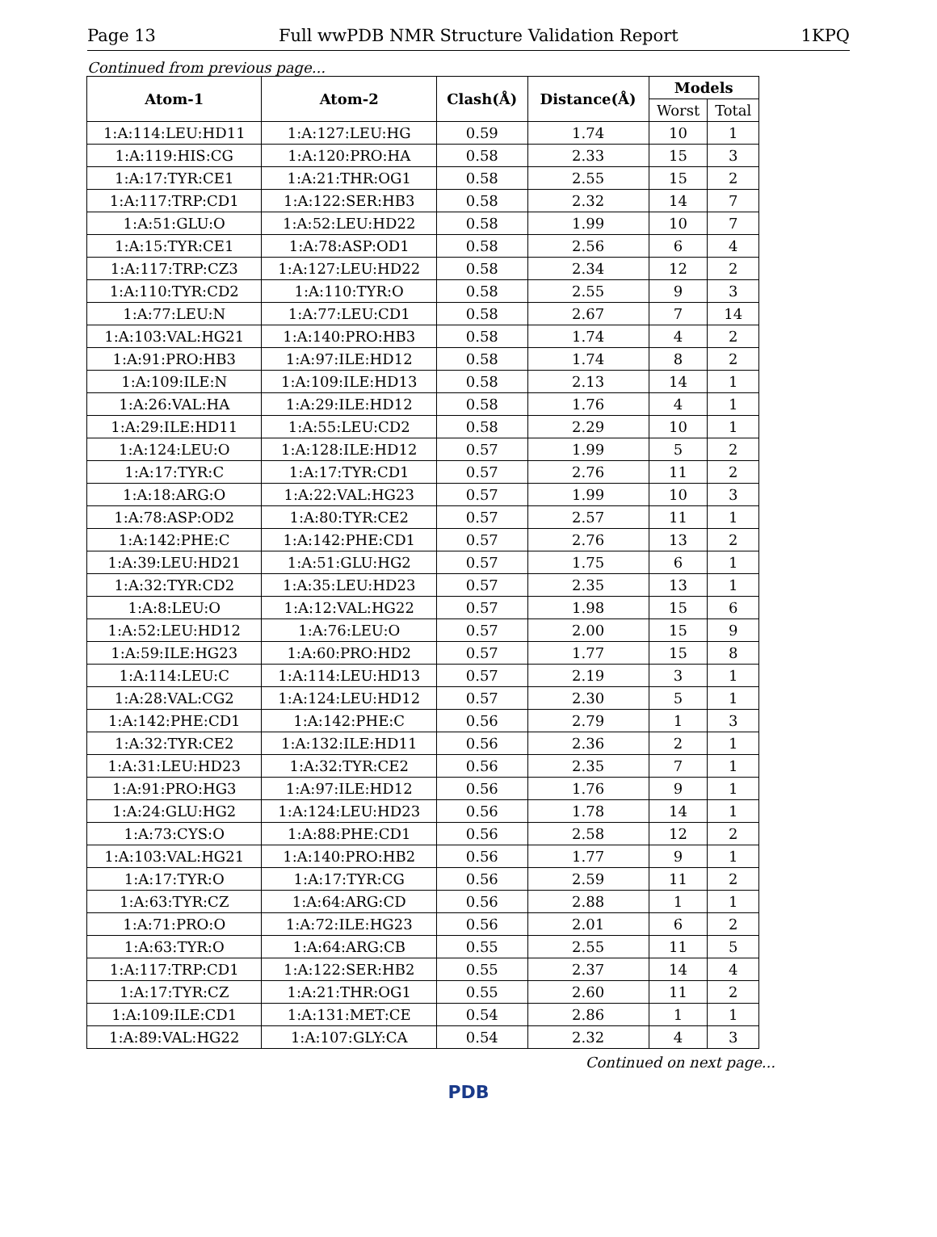Page 13 Full wwPDB NMR Structure Validation Report 1KPQ
Continued from previous page...
| Atom-1 | Atom-2 | Clash(Å) | Distance(Å) | Models | |
| --- | --- | --- | --- | --- | --- |
| | | | | Worst | Total |
| 1:A:114:LEU:HD11 | 1:A:127:LEU:HG | 0.59 | 1.74 | 10 | 1 |
| 1:A:119:HIS:CG | 1:A:120:PRO:HA | 0.58 | 2.33 | 15 | 3 |
| 1:A:17:TYR:CE1 | 1:A:21:THR:OG1 | 0.58 | 2.55 | 15 | 2 |
| 1:A:117:TRP:CD1 | 1:A:122:SER:HB3 | 0.58 | 2.32 | 14 | 7 |
| 1:A:51:GLU:O | 1:A:52:LEU:HD22 | 0.58 | 1.99 | 10 | 7 |
| 1:A:15:TYR:CE1 | 1:A:78:ASP:OD1 | 0.58 | 2.56 | 6 | 4 |
| 1:A:117:TRP:CZ3 | 1:A:127:LEU:HD22 | 0.58 | 2.34 | 12 | 2 |
| 1:A:110:TYR:CD2 | 1:A:110:TYR:O | 0.58 | 2.55 | 9 | 3 |
| 1:A:77:LEU:N | 1:A:77:LEU:CD1 | 0.58 | 2.67 | 7 | 14 |
| 1:A:103:VAL:HG21 | 1:A:140:PRO:HB3 | 0.58 | 1.74 | 4 | 2 |
| 1:A:91:PRO:HB3 | 1:A:97:ILE:HD12 | 0.58 | 1.74 | 8 | 2 |
| 1:A:109:ILE:N | 1:A:109:ILE:HD13 | 0.58 | 2.13 | 14 | 1 |
| 1:A:26:VAL:HA | 1:A:29:ILE:HD12 | 0.58 | 1.76 | 4 | 1 |
| 1:A:29:ILE:HD11 | 1:A:55:LEU:CD2 | 0.58 | 2.29 | 10 | 1 |
| 1:A:124:LEU:O | 1:A:128:ILE:HD12 | 0.57 | 1.99 | 5 | 2 |
| 1:A:17:TYR:C | 1:A:17:TYR:CD1 | 0.57 | 2.76 | 11 | 2 |
| 1:A:18:ARG:O | 1:A:22:VAL:HG23 | 0.57 | 1.99 | 10 | 3 |
| 1:A:78:ASP:OD2 | 1:A:80:TYR:CE2 | 0.57 | 2.57 | 11 | 1 |
| 1:A:142:PHE:C | 1:A:142:PHE:CD1 | 0.57 | 2.76 | 13 | 2 |
| 1:A:39:LEU:HD21 | 1:A:51:GLU:HG2 | 0.57 | 1.75 | 6 | 1 |
| 1:A:32:TYR:CD2 | 1:A:35:LEU:HD23 | 0.57 | 2.35 | 13 | 1 |
| 1:A:8:LEU:O | 1:A:12:VAL:HG22 | 0.57 | 1.98 | 15 | 6 |
| 1:A:52:LEU:HD12 | 1:A:76:LEU:O | 0.57 | 2.00 | 15 | 9 |
| 1:A:59:ILE:HG23 | 1:A:60:PRO:HD2 | 0.57 | 1.77 | 15 | 8 |
| 1:A:114:LEU:C | 1:A:114:LEU:HD13 | 0.57 | 2.19 | 3 | 1 |
| 1:A:28:VAL:CG2 | 1:A:124:LEU:HD12 | 0.57 | 2.30 | 5 | 1 |
| 1:A:142:PHE:CD1 | 1:A:142:PHE:C | 0.56 | 2.79 | 1 | 3 |
| 1:A:32:TYR:CE2 | 1:A:132:ILE:HD11 | 0.56 | 2.36 | 2 | 1 |
| 1:A:31:LEU:HD23 | 1:A:32:TYR:CE2 | 0.56 | 2.35 | 7 | 1 |
| 1:A:91:PRO:HG3 | 1:A:97:ILE:HD12 | 0.56 | 1.76 | 9 | 1 |
| 1:A:24:GLU:HG2 | 1:A:124:LEU:HD23 | 0.56 | 1.78 | 14 | 1 |
| 1:A:73:CYS:O | 1:A:88:PHE:CD1 | 0.56 | 2.58 | 12 | 2 |
| 1:A:103:VAL:HG21 | 1:A:140:PRO:HB2 | 0.56 | 1.77 | 9 | 1 |
| 1:A:17:TYR:O | 1:A:17:TYR:CG | 0.56 | 2.59 | 11 | 2 |
| 1:A:63:TYR:CZ | 1:A:64:ARG:CD | 0.56 | 2.88 | 1 | 1 |
| 1:A:71:PRO:O | 1:A:72:ILE:HG23 | 0.56 | 2.01 | 6 | 2 |
| 1:A:63:TYR:O | 1:A:64:ARG:CB | 0.55 | 2.55 | 11 | 5 |
| 1:A:117:TRP:CD1 | 1:A:122:SER:HB2 | 0.55 | 2.37 | 14 | 4 |
| 1:A:17:TYR:CZ | 1:A:21:THR:OG1 | 0.55 | 2.60 | 11 | 2 |
| 1:A:109:ILE:CD1 | 1:A:131:MET:CE | 0.54 | 2.86 | 1 | 1 |
| 1:A:89:VAL:HG22 | 1:A:107:GLY:CA | 0.54 | 2.32 | 4 | 3 |
Continued on next page...
PDB